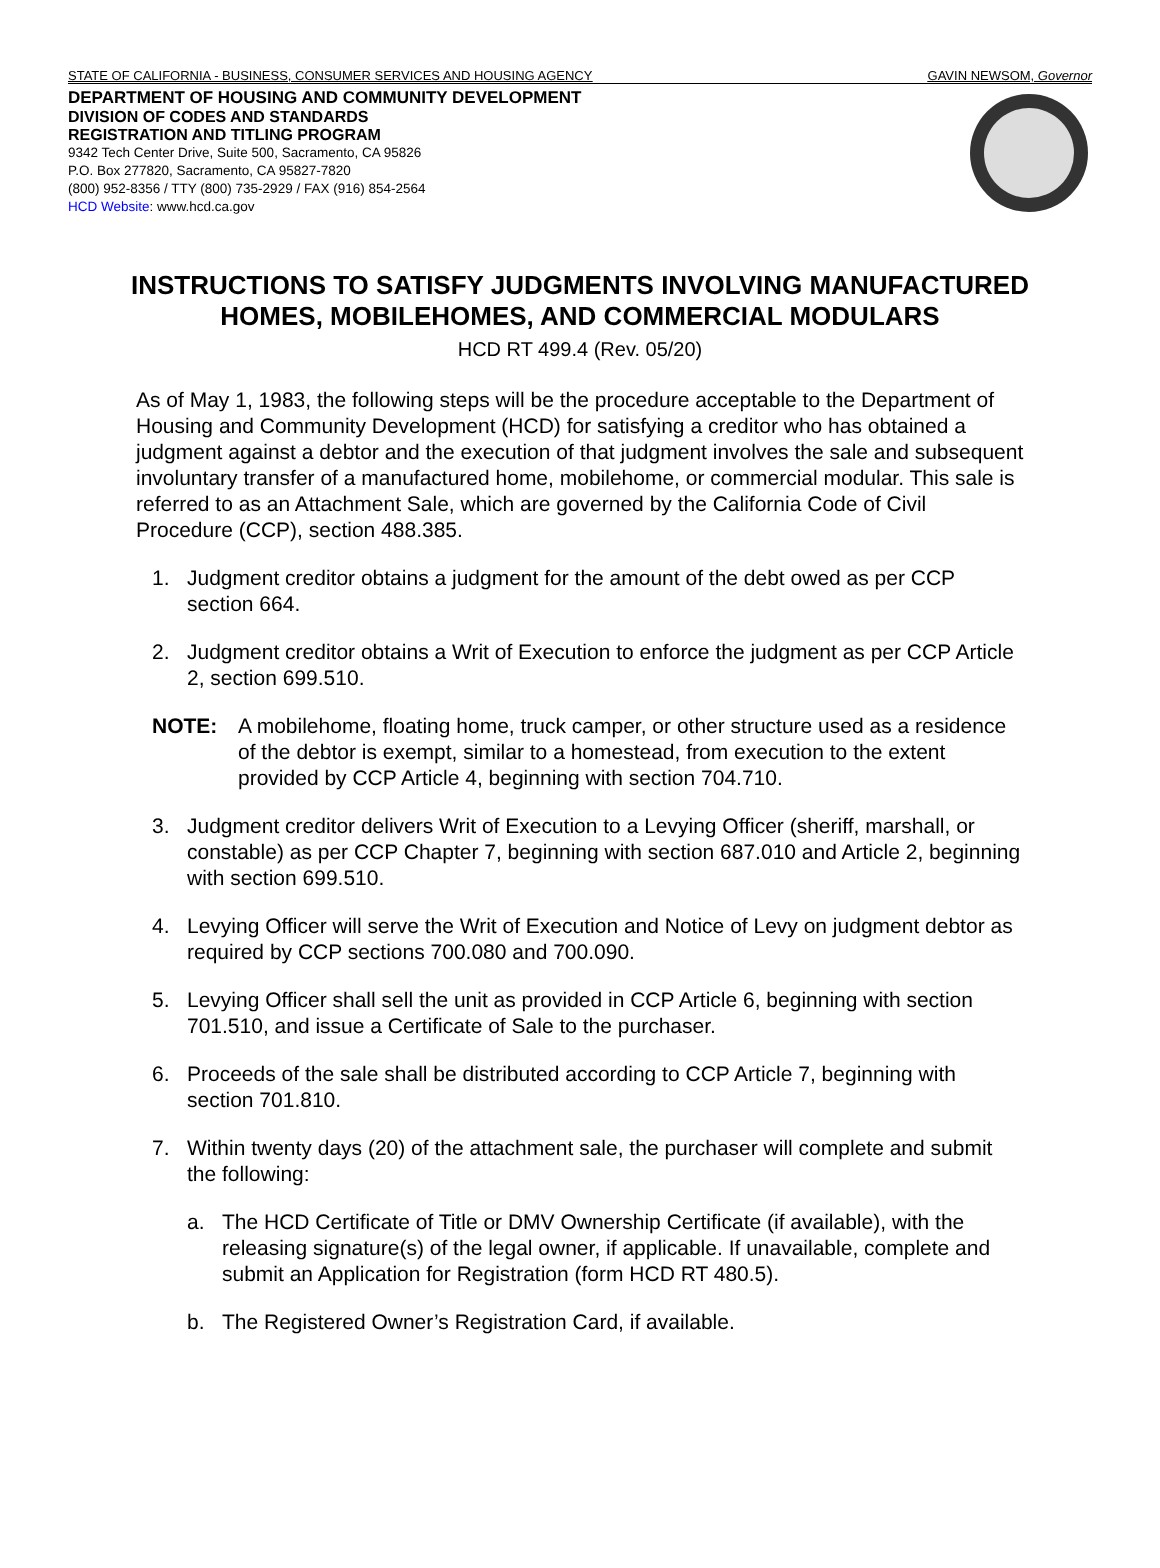STATE OF CALIFORNIA - BUSINESS, CONSUMER SERVICES AND HOUSING AGENCY GAVIN NEWSOM, Governor
DEPARTMENT OF HOUSING AND COMMUNITY DEVELOPMENT
DIVISION OF CODES AND STANDARDS
REGISTRATION AND TITLING PROGRAM
9342 Tech Center Drive, Suite 500, Sacramento, CA 95826
P.O. Box 277820, Sacramento, CA 95827-7820
(800) 952-8356 / TTY (800) 735-2929 / FAX (916) 854-2564
HCD Website: www.hcd.ca.gov
INSTRUCTIONS TO SATISFY JUDGMENTS INVOLVING MANUFACTURED
HOMES, MOBILEHOMES, AND COMMERCIAL MODULARS
HCD RT 499.4 (Rev. 05/20)
As of May 1, 1983, the following steps will be the procedure acceptable to the Department of Housing and Community Development (HCD) for satisfying a creditor who has obtained a judgment against a debtor and the execution of that judgment involves the sale and subsequent involuntary transfer of a manufactured home, mobilehome, or commercial modular. This sale is referred to as an Attachment Sale, which are governed by the California Code of Civil Procedure (CCP), section 488.385.
1. Judgment creditor obtains a judgment for the amount of the debt owed as per CCP section 664.
2. Judgment creditor obtains a Writ of Execution to enforce the judgment as per CCP Article 2, section 699.510.
NOTE: A mobilehome, floating home, truck camper, or other structure used as a residence of the debtor is exempt, similar to a homestead, from execution to the extent provided by CCP Article 4, beginning with section 704.710.
3. Judgment creditor delivers Writ of Execution to a Levying Officer (sheriff, marshall, or constable) as per CCP Chapter 7, beginning with section 687.010 and Article 2, beginning with section 699.510.
4. Levying Officer will serve the Writ of Execution and Notice of Levy on judgment debtor as required by CCP sections 700.080 and 700.090.
5. Levying Officer shall sell the unit as provided in CCP Article 6, beginning with section 701.510, and issue a Certificate of Sale to the purchaser.
6. Proceeds of the sale shall be distributed according to CCP Article 7, beginning with section 701.810.
7. Within twenty days (20) of the attachment sale, the purchaser will complete and submit the following:
a. The HCD Certificate of Title or DMV Ownership Certificate (if available), with the releasing signature(s) of the legal owner, if applicable. If unavailable, complete and submit an Application for Registration (form HCD RT 480.5).
b. The Registered Owner’s Registration Card, if available.